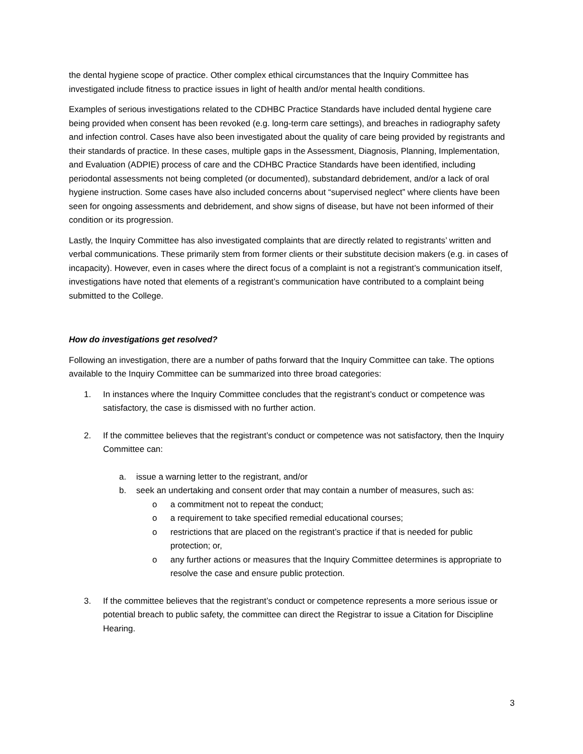the dental hygiene scope of practice. Other complex ethical circumstances that the Inquiry Committee has investigated include fitness to practice issues in light of health and/or mental health conditions.
Examples of serious investigations related to the CDHBC Practice Standards have included dental hygiene care being provided when consent has been revoked (e.g. long-term care settings), and breaches in radiography safety and infection control. Cases have also been investigated about the quality of care being provided by registrants and their standards of practice. In these cases, multiple gaps in the Assessment, Diagnosis, Planning, Implementation, and Evaluation (ADPIE) process of care and the CDHBC Practice Standards have been identified, including periodontal assessments not being completed (or documented), substandard debridement, and/or a lack of oral hygiene instruction. Some cases have also included concerns about “supervised neglect” where clients have been seen for ongoing assessments and debridement, and show signs of disease, but have not been informed of their condition or its progression.
Lastly, the Inquiry Committee has also investigated complaints that are directly related to registrants’ written and verbal communications. These primarily stem from former clients or their substitute decision makers (e.g. in cases of incapacity). However, even in cases where the direct focus of a complaint is not a registrant’s communication itself, investigations have noted that elements of a registrant’s communication have contributed to a complaint being submitted to the College.
How do investigations get resolved?
Following an investigation, there are a number of paths forward that the Inquiry Committee can take. The options available to the Inquiry Committee can be summarized into three broad categories:
1. In instances where the Inquiry Committee concludes that the registrant’s conduct or competence was satisfactory, the case is dismissed with no further action.
2. If the committee believes that the registrant’s conduct or competence was not satisfactory, then the Inquiry Committee can:
a. issue a warning letter to the registrant, and/or
b. seek an undertaking and consent order that may contain a number of measures, such as:
o a commitment not to repeat the conduct;
o a requirement to take specified remedial educational courses;
o restrictions that are placed on the registrant’s practice if that is needed for public protection; or,
o any further actions or measures that the Inquiry Committee determines is appropriate to resolve the case and ensure public protection.
3. If the committee believes that the registrant’s conduct or competence represents a more serious issue or potential breach to public safety, the committee can direct the Registrar to issue a Citation for Discipline Hearing.
3